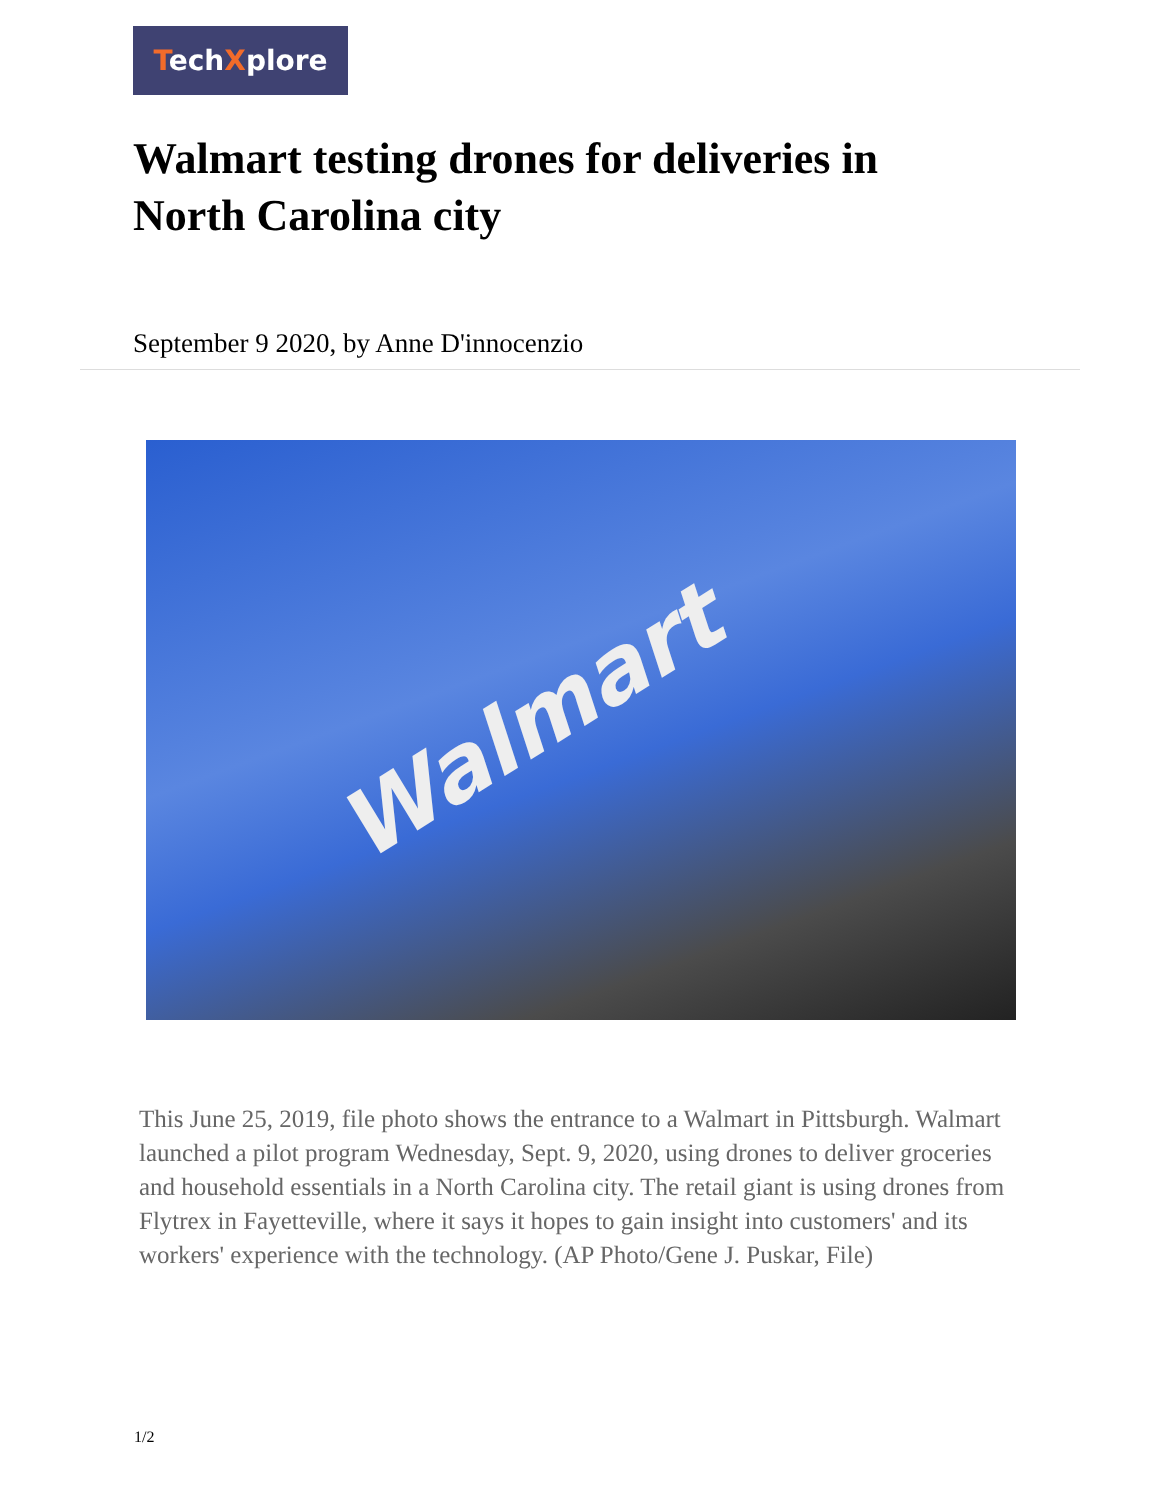TechXplore
Walmart testing drones for deliveries in North Carolina city
September 9 2020, by Anne D'innocenzio
Walmart
This June 25, 2019, file photo shows the entrance to a Walmart in Pittsburgh. Walmart launched a pilot program Wednesday, Sept. 9, 2020, using drones to deliver groceries and household essentials in a North Carolina city. The retail giant is using drones from Flytrex in Fayetteville, where it says it hopes to gain insight into customers' and its workers' experience with the technology. (AP Photo/Gene J. Puskar, File)
1/2